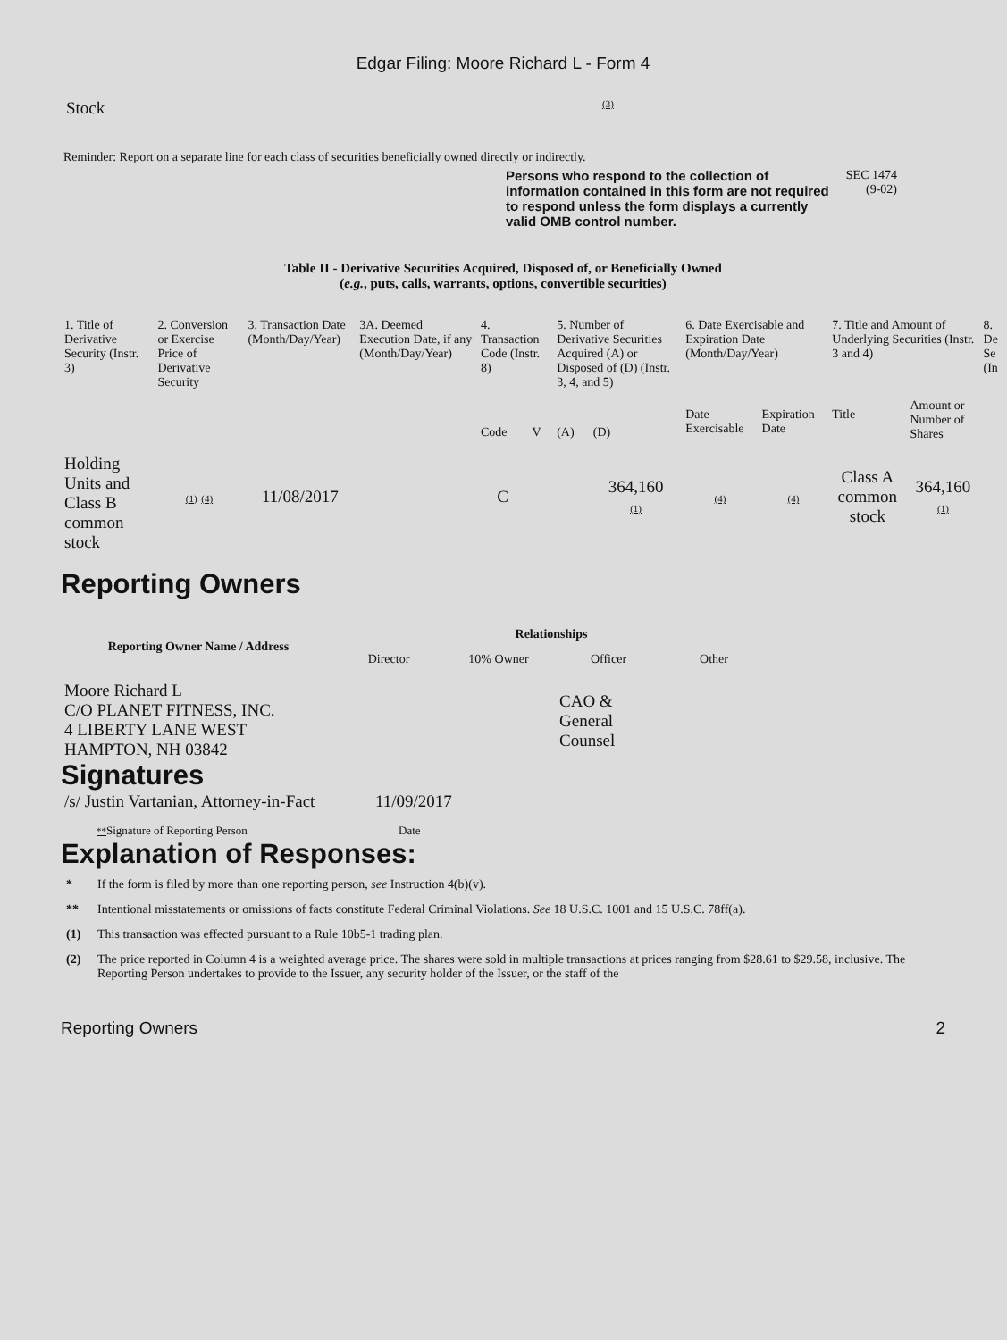Edgar Filing: Moore Richard L - Form 4
Stock (3)
Reminder: Report on a separate line for each class of securities beneficially owned directly or indirectly.
Persons who respond to the collection of information contained in this form are not required to respond unless the form displays a currently valid OMB control number.
SEC 1474
(9-02)
Table II - Derivative Securities Acquired, Disposed of, or Beneficially Owned
(e.g., puts, calls, warrants, options, convertible securities)
| 1. Title of Derivative Security (Instr. 3) | 2. Conversion or Exercise Price of Derivative Security | 3. Transaction Date (Month/Day/Year) | 3A. Deemed Execution Date, if any (Month/Day/Year) | 4. Transaction Code (Instr. 8) | | 5. Number of Derivative Securities Acquired (A) or Disposed of (D) (Instr. 3, 4, and 5) | | 6. Date Exercisable and Expiration Date (Month/Day/Year) | | 7. Title and Amount of Underlying Securities (Instr. 3 and 4) | | 8. De Se (In |
| --- | --- | --- | --- | --- | --- | --- | --- | --- | --- | --- | --- | --- |
| | | | | Code | V | (A) | (D) | Date Exercisable | Expiration Date | Title | Amount or Number of Shares | |
| Holding Units and Class B common stock | (1) (4) | 11/08/2017 | | C | | | 364,160 (1) | (4) | (4) | Class A common stock | 364,160 (1) | |
Reporting Owners
| Reporting Owner Name / Address | Relationships | | | |
| --- | --- | --- | --- | --- |
| | Director | 10% Owner | Officer | Other |
| Moore Richard L C/O PLANET FITNESS, INC. 4 LIBERTY LANE WEST HAMPTON, NH 03842 | | | CAO & General Counsel | |
Signatures
| /s/ Justin Vartanian, Attorney-in-Fact | 11/09/2017 |
| ** Signature of Reporting Person | Date |
Explanation of Responses:
* If the form is filed by more than one reporting person, see Instruction 4(b)(v).
** Intentional misstatements or omissions of facts constitute Federal Criminal Violations. See 18 U.S.C. 1001 and 15 U.S.C. 78ff(a).
(1) This transaction was effected pursuant to a Rule 10b5-1 trading plan.
(2) The price reported in Column 4 is a weighted average price. The shares were sold in multiple transactions at prices ranging from $28.61 to $29.58, inclusive. The Reporting Person undertakes to provide to the Issuer, any security holder of the Issuer, or the staff of the
Reporting Owners 2